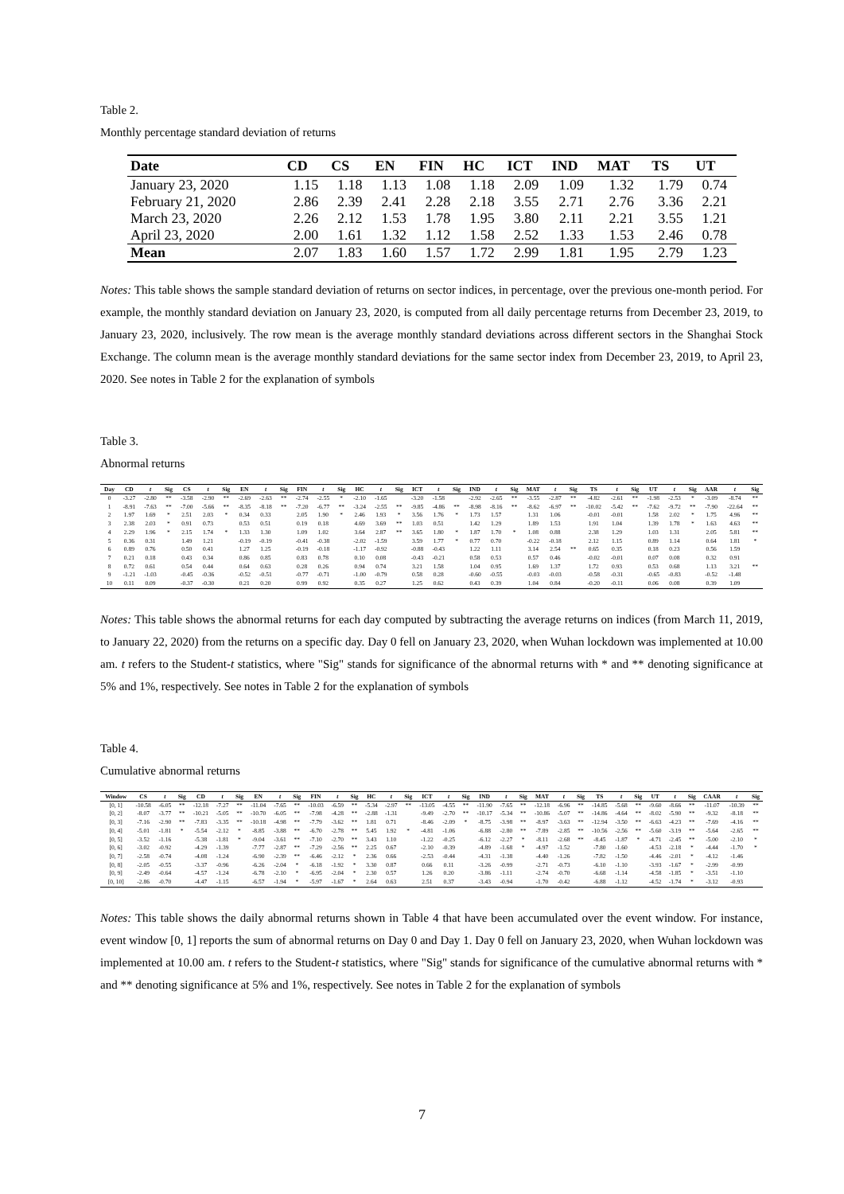Table 2.
Monthly percentage standard deviation of returns
| Date | CD | CS | EN | FIN | HC | ICT | IND | MAT | TS | UT |
| --- | --- | --- | --- | --- | --- | --- | --- | --- | --- | --- |
| January 23, 2020 | 1.15 | 1.18 | 1.13 | 1.08 | 1.18 | 2.09 | 1.09 | 1.32 | 1.79 | 0.74 |
| February 21, 2020 | 2.86 | 2.39 | 2.41 | 2.28 | 2.18 | 3.55 | 2.71 | 2.76 | 3.36 | 2.21 |
| March 23, 2020 | 2.26 | 2.12 | 1.53 | 1.78 | 1.95 | 3.80 | 2.11 | 2.21 | 3.55 | 1.21 |
| April 23, 2020 | 2.00 | 1.61 | 1.32 | 1.12 | 1.58 | 2.52 | 1.33 | 1.53 | 2.46 | 0.78 |
| Mean | 2.07 | 1.83 | 1.60 | 1.57 | 1.72 | 2.99 | 1.81 | 1.95 | 2.79 | 1.23 |
Notes: This table shows the sample standard deviation of returns on sector indices, in percentage, over the previous one-month period. For example, the monthly standard deviation on January 23, 2020, is computed from all daily percentage returns from December 23, 2019, to January 23, 2020, inclusively. The row mean is the average monthly standard deviations across different sectors in the Shanghai Stock Exchange. The column mean is the average monthly standard deviations for the same sector index from December 23, 2019, to April 23, 2020. See notes in Table 2 for the explanation of symbols
Table 3.
Abnormal returns
| Day | CD | t | Sig | CS | t | Sig | EN | t | Sig | FIN | t | Sig | HC | t | Sig | ICT | t | Sig | IND | t | Sig | MAT | t | Sig | TS | t | Sig | UT | t | Sig | AAR | t | Sig |
| --- | --- | --- | --- | --- | --- | --- | --- | --- | --- | --- | --- | --- | --- | --- | --- | --- | --- | --- | --- | --- | --- | --- | --- | --- | --- | --- | --- | --- | --- | --- | --- | --- | --- |
| 0 | -3.27 | -2.80 | ** | -3.58 | -2.90 | ** | -2.69 | -2.63 | ** | -2.74 | -2.55 | * | -2.10 | -1.65 | | -3.20 | -1.58 | | -2.92 | -2.65 | ** | -3.55 | -2.87 | ** | -4.82 | -2.61 | ** | -1.98 | -2.53 | * | -3.09 | -8.74 | ** |
| 1 | -8.91 | -7.63 | ** | -7.00 | -5.66 | ** | -8.35 | -8.18 | ** | -7.20 | -6.77 | ** | -3.24 | -2.55 | ** | -9.85 | -4.86 | ** | -8.98 | -8.16 | ** | -8.62 | -6.97 | ** | -10.02 | -5.42 | ** | -7.62 | -9.72 | ** | -7.90 | -22.64 | ** |
| 2 | 1.97 | 1.69 | * | 2.51 | 2.03 | * | 0.34 | 0.33 | | 2.05 | 1.90 | * | 2.46 | 1.93 | * | 3.56 | 1.76 | * | 1.73 | 1.57 | | 1.31 | 1.06 | | -0.01 | -0.01 | | 1.58 | 2.02 | * | 1.75 | 4.96 | ** |
| 3 | 2.38 | 2.03 | * | 0.91 | 0.73 | | 0.53 | 0.51 | | 0.19 | 0.18 | | 4.69 | 3.69 | ** | 1.03 | 0.51 | | 1.42 | 1.29 | | 1.89 | 1.53 | | 1.91 | 1.04 | | 1.39 | 1.78 | * | 1.63 | 4.63 | ** |
| 4 | 2.29 | 1.96 | * | 2.15 | 1.74 | * | 1.33 | 1.30 | | 1.09 | 1.02 | | 3.64 | 2.87 | ** | 3.65 | 1.80 | * | 1.87 | 1.70 | * | 1.08 | 0.88 | | 2.38 | 1.29 | | 1.03 | 1.31 | | 2.05 | 5.81 | ** |
| 5 | 0.36 | 0.31 | | 1.49 | 1.21 | | -0.19 | -0.19 | | -0.41 | -0.38 | | -2.02 | -1.59 | | 3.59 | 1.77 | * | 0.77 | 0.70 | | -0.22 | -0.18 | | 2.12 | 1.15 | | 0.89 | 1.14 | | 0.64 | 1.81 | * |
| 6 | 0.89 | 0.76 | | 0.50 | 0.41 | | 1.27 | 1.25 | | -0.19 | -0.18 | | -1.17 | -0.92 | | -0.88 | -0.43 | | 1.22 | 1.11 | | 3.14 | 2.54 | ** | 0.65 | 0.35 | | 0.18 | 0.23 | | 0.56 | 1.59 | |
| 7 | 0.21 | 0.18 | | 0.43 | 0.34 | | 0.86 | 0.85 | | 0.83 | 0.78 | | 0.10 | 0.08 | | -0.43 | -0.21 | | 0.58 | 0.53 | | 0.57 | 0.46 | | -0.02 | -0.01 | | 0.07 | 0.08 | | 0.32 | 0.91 | |
| 8 | 0.72 | 0.61 | | 0.54 | 0.44 | | 0.64 | 0.63 | | 0.28 | 0.26 | | 0.94 | 0.74 | | 3.21 | 1.58 | | 1.04 | 0.95 | | 1.69 | 1.37 | | 1.72 | 0.93 | | 0.53 | 0.68 | | 1.13 | 3.21 | ** |
| 9 | -1.21 | -1.03 | | -0.45 | -0.36 | | -0.52 | -0.51 | | -0.77 | -0.71 | | -1.00 | -0.79 | | 0.58 | 0.28 | | -0.60 | -0.55 | | -0.03 | -0.03 | | -0.58 | -0.31 | | -0.65 | -0.83 | | -0.52 | -1.48 | |
| 10 | 0.11 | 0.09 | | -0.37 | -0.30 | | 0.21 | 0.20 | | 0.99 | 0.92 | | 0.35 | 0.27 | | 1.25 | 0.62 | | 0.43 | 0.39 | | 1.04 | 0.84 | | -0.20 | -0.11 | | 0.06 | 0.08 | | 0.39 | 1.09 | |
Notes: This table shows the abnormal returns for each day computed by subtracting the average returns on indices (from March 11, 2019, to January 22, 2020) from the returns on a specific day. Day 0 fell on January 23, 2020, when Wuhan lockdown was implemented at 10.00 am. t refers to the Student-t statistics, where "Sig" stands for significance of the abnormal returns with * and ** denoting significance at 5% and 1%, respectively. See notes in Table 2 for the explanation of symbols
Table 4.
Cumulative abnormal returns
| Window | CS | t | Sig | CD | t | Sig | EN | t | Sig | FIN | t | Sig | HC | t | Sig | ICT | t | Sig | IND | t | Sig | MAT | t | Sig | TS | t | Sig | UT | t | Sig | CAAR | t | Sig |
| --- | --- | --- | --- | --- | --- | --- | --- | --- | --- | --- | --- | --- | --- | --- | --- | --- | --- | --- | --- | --- | --- | --- | --- | --- | --- | --- | --- | --- | --- | --- | --- | --- | --- |
| [0, 1] | -10.58 | -6.05 | ** | -12.18 | -7.27 | ** | -11.04 | -7.65 | ** | -10.03 | -6.59 | ** | -5.34 | -2.97 | ** | -13.05 | -4.55 | ** | -11.90 | -7.65 | ** | -12.18 | -6.96 | ** | -14.85 | -5.68 | ** | -9.60 | -8.66 | ** | -11.07 | -10.39 | ** |
| [0, 2] | -8.07 | -3.77 | ** | -10.21 | -5.05 | ** | -10.70 | -6.05 | ** | -7.98 | -4.28 | ** | -2.88 | -1.31 | | -9.49 | -2.70 | ** | -10.17 | -5.34 | ** | -10.86 | -5.07 | ** | -14.86 | -4.64 | ** | -8.02 | -5.90 | ** | -9.32 | -8.18 | ** |
| [0, 3] | -7.16 | -2.90 | ** | -7.83 | -3.35 | ** | -10.18 | -4.98 | ** | -7.79 | -3.62 | ** | 1.81 | 0.71 | | -8.46 | -2.09 | * | -8.75 | -3.98 | ** | -8.97 | -3.63 | ** | -12.94 | -3.50 | ** | -6.63 | -4.23 | ** | -7.69 | -4.16 | ** |
| [0, 4] | -5.01 | -1.81 | * | -5.54 | -2.12 | * | -8.85 | -3.88 | ** | -6.70 | -2.78 | ** | 5.45 | 1.92 | * | -4.81 | -1.06 | | -6.88 | -2.80 | ** | -7.89 | -2.85 | ** | -10.56 | -2.56 | ** | -5.60 | -3.19 | ** | -5.64 | -2.65 | ** |
| [0, 5] | -3.52 | -1.16 | | -5.38 | -1.81 | * | -9.04 | -3.61 | ** | -7.10 | -2.70 | ** | 3.43 | 1.10 | | -1.22 | -0.25 | | -6.12 | -2.27 | * | -8.11 | -2.68 | ** | -8.45 | -1.87 | * | -4.71 | -2.45 | ** | -5.00 | -2.10 | * |
| [0, 6] | -3.02 | -0.92 | | -4.29 | -1.39 | | -7.77 | -2.87 | ** | -7.29 | -2.56 | ** | 2.25 | 0.67 | | -2.10 | -0.39 | | -4.89 | -1.68 | * | -4.97 | -1.52 | | -7.80 | -1.60 | | -4.53 | -2.18 | * | -4.44 | -1.70 | * |
| [0, 7] | -2.58 | -0.74 | | -4.08 | -1.24 | | -6.90 | -2.39 | ** | -6.46 | -2.12 | * | 2.36 | 0.66 | | -2.53 | -0.44 | | -4.31 | -1.38 | | -4.40 | -1.26 | | -7.82 | -1.50 | | -4.46 | -2.01 | * | -4.12 | -1.46 | |
| [0, 8] | -2.05 | -0.55 | | -3.37 | -0.96 | | -6.26 | -2.04 | * | -6.18 | -1.92 | * | 3.30 | 0.87 | | 0.66 | 0.11 | | -3.26 | -0.99 | | -2.71 | -0.73 | | -6.10 | -1.10 | | -3.93 | -1.67 | * | -2.99 | -0.99 | |
| [0, 9] | -2.49 | -0.64 | | -4.57 | -1.24 | | -6.78 | -2.10 | * | -6.95 | -2.04 | * | 2.30 | 0.57 | | 1.26 | 0.20 | | -3.86 | -1.11 | | -2.74 | -0.70 | | -6.68 | -1.14 | | -4.58 | -1.85 | * | -3.51 | -1.10 | |
| [0, 10] | -2.86 | -0.70 | | -4.47 | -1.15 | | -6.57 | -1.94 | * | -5.97 | -1.67 | * | 2.64 | 0.63 | | 2.51 | 0.37 | | -3.43 | -0.94 | | -1.70 | -0.42 | | -6.88 | -1.12 | | -4.52 | -1.74 | * | -3.12 | -0.93 | |
Notes: This table shows the daily abnormal returns shown in Table 4 that have been accumulated over the event window. For instance, event window [0, 1] reports the sum of abnormal returns on Day 0 and Day 1. Day 0 fell on January 23, 2020, when Wuhan lockdown was implemented at 10.00 am. t refers to the Student-t statistics, where "Sig" stands for significance of the cumulative abnormal returns with * and ** denoting significance at 5% and 1%, respectively. See notes in Table 2 for the explanation of symbols
7